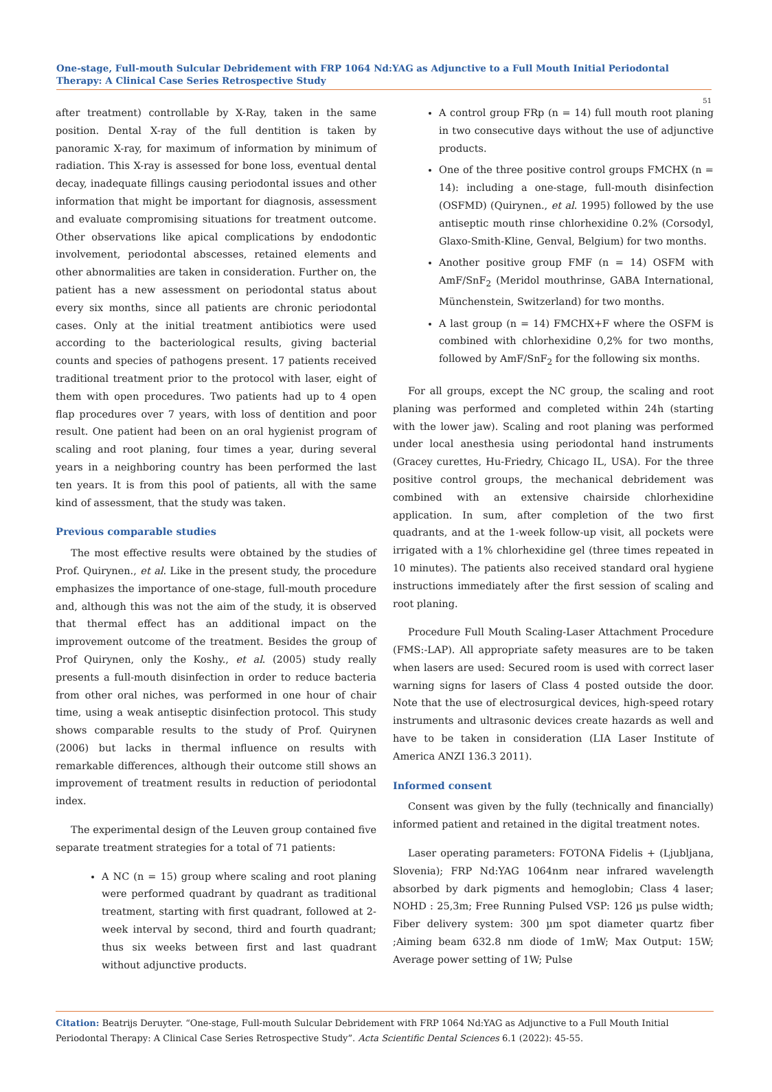One-stage, Full-mouth Sulcular Debridement with FRP 1064 Nd:YAG as Adjunctive to a Full Mouth Initial Periodontal Therapy: A Clinical Case Series Retrospective Study
51
after treatment) controllable by X-Ray, taken in the same position. Dental X-ray of the full dentition is taken by panoramic X-ray, for maximum of information by minimum of radiation. This X-ray is assessed for bone loss, eventual dental decay, inadequate fillings causing periodontal issues and other information that might be important for diagnosis, assessment and evaluate compromising situations for treatment outcome. Other observations like apical complications by endodontic involvement, periodontal abscesses, retained elements and other abnormalities are taken in consideration. Further on, the patient has a new assessment on periodontal status about every six months, since all patients are chronic periodontal cases. Only at the initial treatment antibiotics were used according to the bacteriological results, giving bacterial counts and species of pathogens present. 17 patients received traditional treatment prior to the protocol with laser, eight of them with open procedures. Two patients had up to 4 open flap procedures over 7 years, with loss of dentition and poor result. One patient had been on an oral hygienist program of scaling and root planing, four times a year, during several years in a neighboring country has been performed the last ten years. It is from this pool of patients, all with the same kind of assessment, that the study was taken.
Previous comparable studies
The most effective results were obtained by the studies of Prof. Quirynen., et al. Like in the present study, the procedure emphasizes the importance of one-stage, full-mouth procedure and, although this was not the aim of the study, it is observed that thermal effect has an additional impact on the improvement outcome of the treatment. Besides the group of Prof Quirynen, only the Koshy., et al. (2005) study really presents a full-mouth disinfection in order to reduce bacteria from other oral niches, was performed in one hour of chair time, using a weak antiseptic disinfection protocol. This study shows comparable results to the study of Prof. Quirynen (2006) but lacks in thermal influence on results with remarkable differences, although their outcome still shows an improvement of treatment results in reduction of periodontal index.
The experimental design of the Leuven group contained five separate treatment strategies for a total of 71 patients:
A NC (n = 15) group where scaling and root planing were performed quadrant by quadrant as traditional treatment, starting with first quadrant, followed at 2- week interval by second, third and fourth quadrant; thus six weeks between first and last quadrant without adjunctive products.
A control group FRp (n = 14) full mouth root planing in two consecutive days without the use of adjunctive products.
One of the three positive control groups FMCHX (n = 14): including a one-stage, full-mouth disinfection (OSFMD) (Quirynen., et al. 1995) followed by the use antiseptic mouth rinse chlorhexidine 0.2% (Corsodyl, Glaxo-Smith-Kline, Genval, Belgium) for two months.
Another positive group FMF (n = 14) OSFM with AmF/SnF<sub>2</sub> (Meridol mouthrinse, GABA International, Münchenstein, Switzerland) for two months.
A last group (n = 14) FMCHX+F where the OSFM is combined with chlorhexidine 0,2% for two months, followed by AmF/SnF<sub>2</sub> for the following six months.
For all groups, except the NC group, the scaling and root planing was performed and completed within 24h (starting with the lower jaw). Scaling and root planing was performed under local anesthesia using periodontal hand instruments (Gracey curettes, Hu-Friedry, Chicago IL, USA). For the three positive control groups, the mechanical debridement was combined with an extensive chairside chlorhexidine application. In sum, after completion of the two first quadrants, and at the 1-week follow-up visit, all pockets were irrigated with a 1% chlorhexidine gel (three times repeated in 10 minutes). The patients also received standard oral hygiene instructions immediately after the first session of scaling and root planing.
Procedure Full Mouth Scaling-Laser Attachment Procedure (FMS:-LAP). All appropriate safety measures are to be taken when lasers are used: Secured room is used with correct laser warning signs for lasers of Class 4 posted outside the door. Note that the use of electrosurgical devices, high-speed rotary instruments and ultrasonic devices create hazards as well and have to be taken in consideration (LIA Laser Institute of America ANZI 136.3 2011).
Informed consent
Consent was given by the fully (technically and financially) informed patient and retained in the digital treatment notes.
Laser operating parameters: FOTONA Fidelis + (Ljubljana, Slovenia); FRP Nd:YAG 1064nm near infrared wavelength absorbed by dark pigments and hemoglobin; Class 4 laser; NOHD : 25,3m; Free Running Pulsed VSP: 126 µs pulse width; Fiber delivery system: 300 µm spot diameter quartz fiber ;Aiming beam 632.8 nm diode of 1mW; Max Output: 15W; Average power setting of 1W; Pulse
Citation: Beatrijs Deruyter. “One-stage, Full-mouth Sulcular Debridement with FRP 1064 Nd:YAG as Adjunctive to a Full Mouth Initial Periodontal Therapy: A Clinical Case Series Retrospective Study”. Acta Scientific Dental Sciences 6.1 (2022): 45-55.